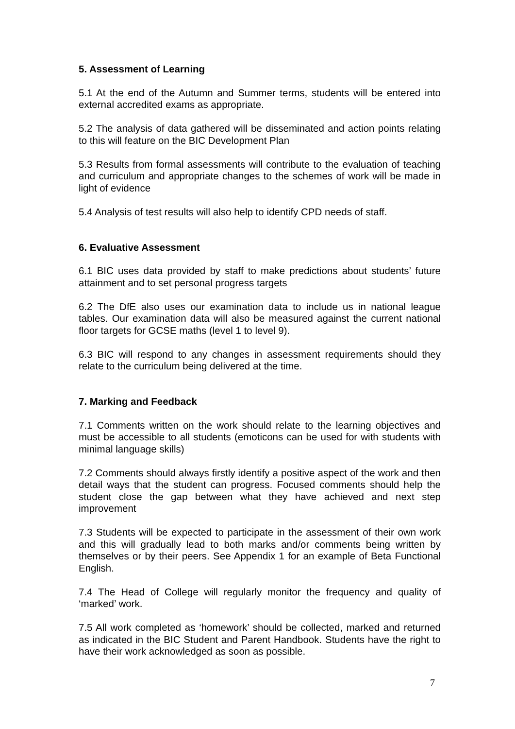5. Assessment of Learning
5.1 At the end of the Autumn and Summer terms, students will be entered into external accredited exams as appropriate.
5.2 The analysis of data gathered will be disseminated and action points relating to this will feature on the BIC Development Plan
5.3 Results from formal assessments will contribute to the evaluation of teaching and curriculum and appropriate changes to the schemes of work will be made in light of evidence
5.4 Analysis of test results will also help to identify CPD needs of staff.
6. Evaluative Assessment
6.1 BIC uses data provided by staff to make predictions about students’ future attainment and to set personal progress targets
6.2 The DfE also uses our examination data to include us in national league tables. Our examination data will also be measured against the current national floor targets for GCSE maths (level 1 to level 9).
6.3 BIC will respond to any changes in assessment requirements should they relate to the curriculum being delivered at the time.
7. Marking and Feedback
7.1 Comments written on the work should relate to the learning objectives and must be accessible to all students (emoticons can be used for with students with minimal language skills)
7.2 Comments should always firstly identify a positive aspect of the work and then detail ways that the student can progress. Focused comments should help the student close the gap between what they have achieved and next step improvement
7.3 Students will be expected to participate in the assessment of their own work and this will gradually lead to both marks and/or comments being written by themselves or by their peers. See Appendix 1 for an example of Beta Functional English.
7.4 The Head of College will regularly monitor the frequency and quality of ‘marked’ work.
7.5 All work completed as ‘homework’ should be collected, marked and returned as indicated in the BIC Student and Parent Handbook. Students have the right to have their work acknowledged as soon as possible.
7